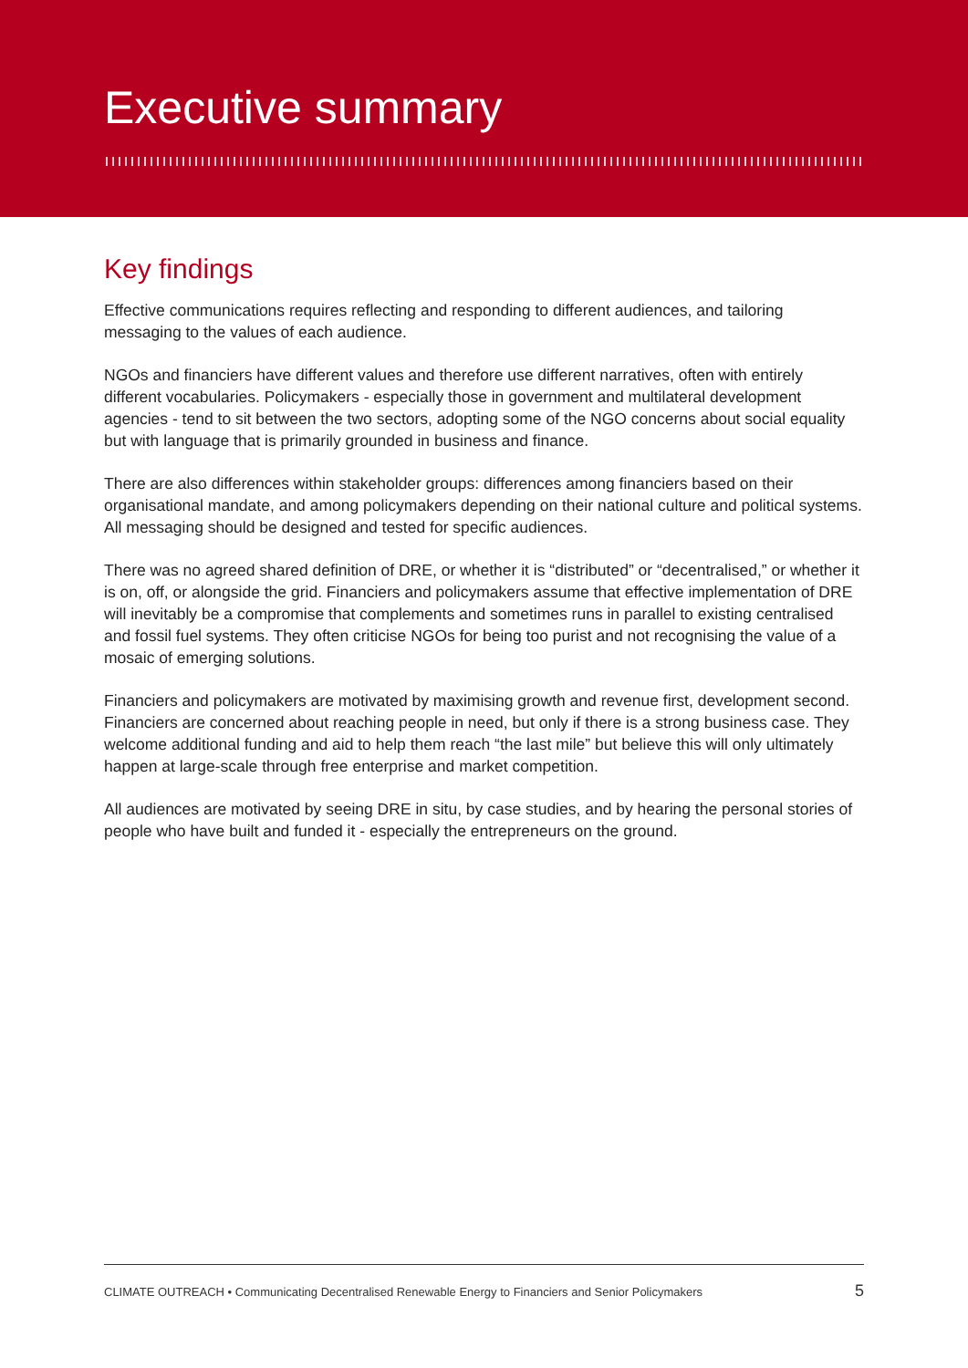Executive summary
Key findings
Effective communications requires reflecting and responding to different audiences, and tailoring messaging to the values of each audience.
NGOs and financiers have different values and therefore use different narratives, often with entirely different vocabularies. Policymakers - especially those in government and multilateral development agencies - tend to sit between the two sectors, adopting some of the NGO concerns about social equality but with language that is primarily grounded in business and finance.
There are also differences within stakeholder groups: differences among financiers based on their organisational mandate, and among policymakers depending on their national culture and political systems. All messaging should be designed and tested for specific audiences.
There was no agreed shared definition of DRE, or whether it is “distributed” or “decentralised,” or whether it is on, off, or alongside the grid. Financiers and policymakers assume that effective implementation of DRE will inevitably be a compromise that complements and sometimes runs in parallel to existing centralised and fossil fuel systems. They often criticise NGOs for being too purist and not recognising the value of a mosaic of emerging solutions.
Financiers and policymakers are motivated by maximising growth and revenue first, development second. Financiers are concerned about reaching people in need, but only if there is a strong business case. They welcome additional funding and aid to help them reach “the last mile” but believe this will only ultimately happen at large-scale through free enterprise and market competition.
All audiences are motivated by seeing DRE in situ, by case studies, and by hearing the personal stories of people who have built and funded it - especially the entrepreneurs on the ground.
CLIMATE OUTREACH • Communicating Decentralised Renewable Energy to Financiers and Senior Policymakers 5